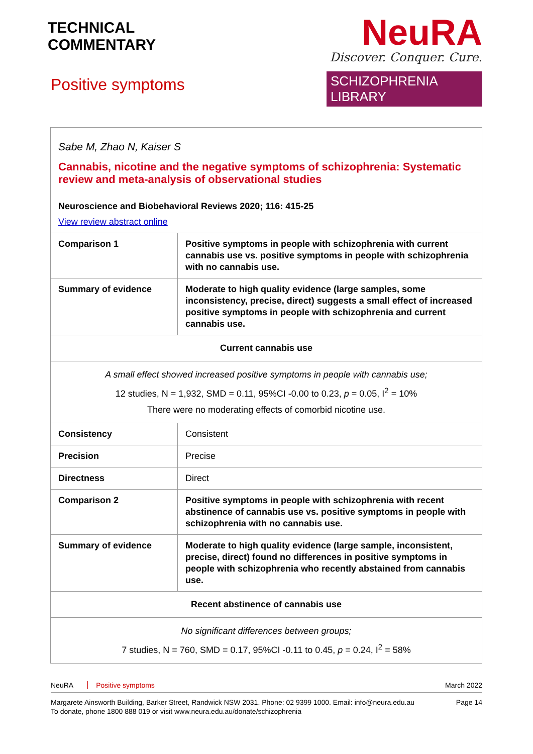TECHNICAL
COMMENTARY
Positive symptoms
NeuRA
Discover. Conquer. Cure.
SCHIZOPHRENIA LIBRARY
| Sabe M, Zhao N, Kaiser S Cannabis, nicotine and the negative symptoms of schizophrenia: Systematic review and meta-analysis of observational studies Neuroscience and Biobehavioral Reviews 2020; 116: 415-25 View review abstract online | |
| Comparison 1 | Positive symptoms in people with schizophrenia with current cannabis use vs. positive symptoms in people with schizophrenia with no cannabis use. |
| Summary of evidence | Moderate to high quality evidence (large samples, some inconsistency, precise, direct) suggests a small effect of increased positive symptoms in people with schizophrenia and current cannabis use. |
| Current cannabis use | |
| A small effect showed increased positive symptoms in people with cannabis use; 12 studies, N = 1,932, SMD = 0.11, 95%CI -0.00 to 0.23, p = 0.05, I<sup>2</sup> = 10% There were no moderating effects of comorbid nicotine use. | |
| Consistency | Consistent |
| Precision | Precise |
| Directness | Direct |
| Comparison 2 | Positive symptoms in people with schizophrenia with recent abstinence of cannabis use vs. positive symptoms in people with schizophrenia with no cannabis use. |
| Summary of evidence | Moderate to high quality evidence (large sample, inconsistent, precise, direct) found no differences in positive symptoms in people with schizophrenia who recently abstained from cannabis use. |
| Recent abstinence of cannabis use | |
| No significant differences between groups; 7 studies, N = 760, SMD = 0.17, 95%CI -0.11 to 0.45, p = 0.24, I<sup>2</sup> = 58% | |
NeuRA Positive symptoms March 2022
Margarete Ainsworth Building, Barker Street, Randwick NSW 2031. Phone: 02 9399 1000. Email: info@neura.edu.au
To donate, phone 1800 888 019 or visit www.neura.edu.au/donate/schizophrenia
Page 14